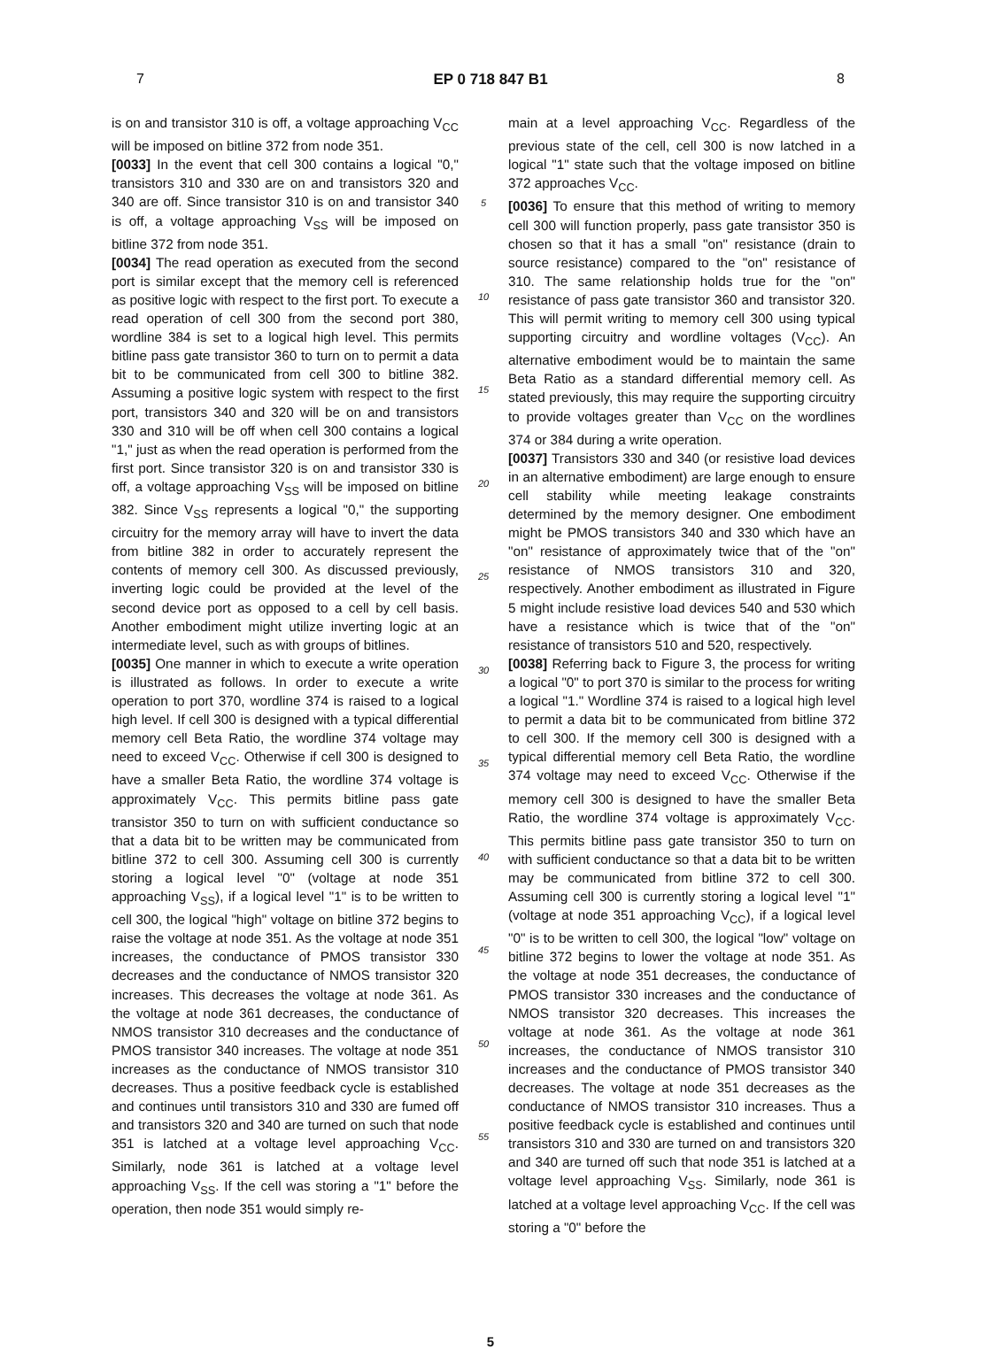7 EP 0 718 847 B1 8
is on and transistor 310 is off, a voltage approaching V<sub>CC</sub> will be imposed on bitline 372 from node 351.
[0033] In the event that cell 300 contains a logical "0," transistors 310 and 330 are on and transistors 320 and 340 are off. Since transistor 310 is on and transistor 340 is off, a voltage approaching V<sub>SS</sub> will be imposed on bitline 372 from node 351.
[0034] The read operation as executed from the second port is similar except that the memory cell is referenced as positive logic with respect to the first port. To execute a read operation of cell 300 from the second port 380, wordline 384 is set to a logical high level. This permits bitline pass gate transistor 360 to turn on to permit a data bit to be communicated from cell 300 to bitline 382. Assuming a positive logic system with respect to the first port, transistors 340 and 320 will be on and transistors 330 and 310 will be off when cell 300 contains a logical "1," just as when the read operation is performed from the first port. Since transistor 320 is on and transistor 330 is off, a voltage approaching V<sub>SS</sub> will be imposed on bitline 382. Since V<sub>SS</sub> represents a logical "0," the supporting circuitry for the memory array will have to invert the data from bitline 382 in order to accurately represent the contents of memory cell 300. As discussed previously, inverting logic could be provided at the level of the second device port as opposed to a cell by cell basis. Another embodiment might utilize inverting logic at an intermediate level, such as with groups of bitlines.
[0035] One manner in which to execute a write operation is illustrated as follows. In order to execute a write operation to port 370, wordline 374 is raised to a logical high level. If cell 300 is designed with a typical differential memory cell Beta Ratio, the wordline 374 voltage may need to exceed V<sub>CC</sub>. Otherwise if cell 300 is designed to have a smaller Beta Ratio, the wordline 374 voltage is approximately V<sub>CC</sub>. This permits bitline pass gate transistor 350 to turn on with sufficient conductance so that a data bit to be written may be communicated from bitline 372 to cell 300. Assuming cell 300 is currently storing a logical level "0" (voltage at node 351 approaching V<sub>SS</sub>), if a logical level "1" is to be written to cell 300, the logical "high" voltage on bitline 372 begins to raise the voltage at node 351. As the voltage at node 351 increases, the conductance of PMOS transistor 330 decreases and the conductance of NMOS transistor 320 increases. This decreases the voltage at node 361. As the voltage at node 361 decreases, the conductance of NMOS transistor 310 decreases and the conductance of PMOS transistor 340 increases. The voltage at node 351 increases as the conductance of NMOS transistor 310 decreases. Thus a positive feedback cycle is established and continues until transistors 310 and 330 are fumed off and transistors 320 and 340 are turned on such that node 351 is latched at a voltage level approaching V<sub>CC</sub>. Similarly, node 361 is latched at a voltage level approaching V<sub>SS</sub>. If the cell was storing a "1" before the operation, then node 351 would simply re-
5
10
15
20
25
30
35
40
45
50
55
main at a level approaching V<sub>CC</sub>. Regardless of the previous state of the cell, cell 300 is now latched in a logical "1" state such that the voltage imposed on bitline 372 approaches V<sub>CC</sub>.
[0036] To ensure that this method of writing to memory cell 300 will function properly, pass gate transistor 350 is chosen so that it has a small "on" resistance (drain to source resistance) compared to the "on" resistance of 310. The same relationship holds true for the "on" resistance of pass gate transistor 360 and transistor 320. This will permit writing to memory cell 300 using typical supporting circuitry and wordline voltages (V<sub>CC</sub>). An alternative embodiment would be to maintain the same Beta Ratio as a standard differential memory cell. As stated previously, this may require the supporting circuitry to provide voltages greater than V<sub>CC</sub> on the wordlines 374 or 384 during a write operation.
[0037] Transistors 330 and 340 (or resistive load devices in an alternative embodiment) are large enough to ensure cell stability while meeting leakage constraints determined by the memory designer. One embodiment might be PMOS transistors 340 and 330 which have an "on" resistance of approximately twice that of the "on" resistance of NMOS transistors 310 and 320, respectively. Another embodiment as illustrated in Figure 5 might include resistive load devices 540 and 530 which have a resistance which is twice that of the "on" resistance of transistors 510 and 520, respectively.
[0038] Referring back to Figure 3, the process for writing a logical "0" to port 370 is similar to the process for writing a logical "1." Wordline 374 is raised to a logical high level to permit a data bit to be communicated from bitline 372 to cell 300. If the memory cell 300 is designed with a typical differential memory cell Beta Ratio, the wordline 374 voltage may need to exceed V<sub>CC</sub>. Otherwise if the memory cell 300 is designed to have the smaller Beta Ratio, the wordline 374 voltage is approximately V<sub>CC</sub>. This permits bitline pass gate transistor 350 to turn on with sufficient conductance so that a data bit to be written may be communicated from bitline 372 to cell 300. Assuming cell 300 is currently storing a logical level "1" (voltage at node 351 approaching V<sub>CC</sub>), if a logical level "0" is to be written to cell 300, the logical "low" voltage on bitline 372 begins to lower the voltage at node 351. As the voltage at node 351 decreases, the conductance of PMOS transistor 330 increases and the conductance of NMOS transistor 320 decreases. This increases the voltage at node 361. As the voltage at node 361 increases, the conductance of NMOS transistor 310 increases and the conductance of PMOS transistor 340 decreases. The voltage at node 351 decreases as the conductance of NMOS transistor 310 increases. Thus a positive feedback cycle is established and continues until transistors 310 and 330 are turned on and transistors 320 and 340 are turned off such that node 351 is latched at a voltage level approaching V<sub>SS</sub>. Similarly, node 361 is latched at a voltage level approaching V<sub>CC</sub>. If the cell was storing a "0" before the
5